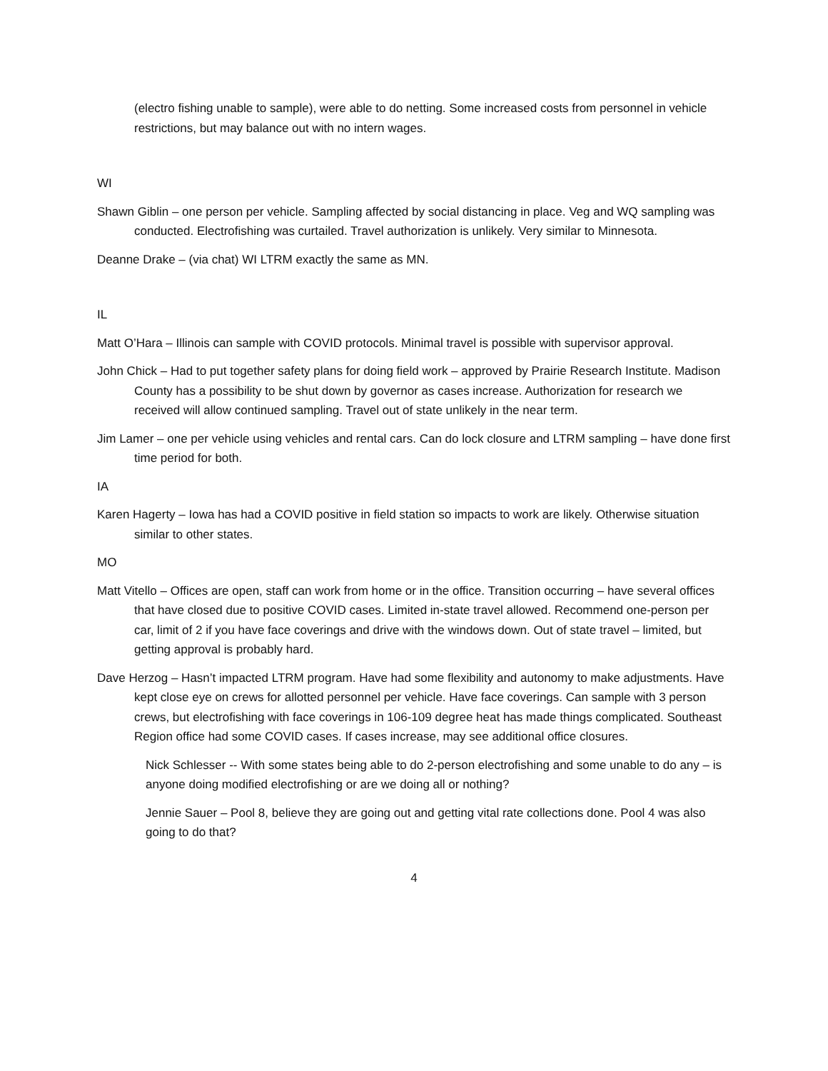(electro fishing unable to sample), were able to do netting. Some increased costs from personnel in vehicle restrictions, but may balance out with no intern wages.
WI
Shawn Giblin – one person per vehicle. Sampling affected by social distancing in place. Veg and WQ sampling was conducted. Electrofishing was curtailed. Travel authorization is unlikely. Very similar to Minnesota.
Deanne Drake – (via chat) WI LTRM exactly the same as MN.
IL
Matt O’Hara – Illinois can sample with COVID protocols. Minimal travel is possible with supervisor approval.
John Chick – Had to put together safety plans for doing field work – approved by Prairie Research Institute. Madison County has a possibility to be shut down by governor as cases increase. Authorization for research we received will allow continued sampling. Travel out of state unlikely in the near term.
Jim Lamer – one per vehicle using vehicles and rental cars. Can do lock closure and LTRM sampling – have done first time period for both.
IA
Karen Hagerty – Iowa has had a COVID positive in field station so impacts to work are likely. Otherwise situation similar to other states.
MO
Matt Vitello – Offices are open, staff can work from home or in the office. Transition occurring – have several offices that have closed due to positive COVID cases. Limited in-state travel allowed. Recommend one-person per car, limit of 2 if you have face coverings and drive with the windows down. Out of state travel – limited, but getting approval is probably hard.
Dave Herzog – Hasn’t impacted LTRM program. Have had some flexibility and autonomy to make adjustments. Have kept close eye on crews for allotted personnel per vehicle. Have face coverings. Can sample with 3 person crews, but electrofishing with face coverings in 106-109 degree heat has made things complicated. Southeast Region office had some COVID cases. If cases increase, may see additional office closures.
Nick Schlesser -- With some states being able to do 2-person electrofishing and some unable to do any – is anyone doing modified electrofishing or are we doing all or nothing?
Jennie Sauer – Pool 8, believe they are going out and getting vital rate collections done. Pool 4 was also going to do that?
4